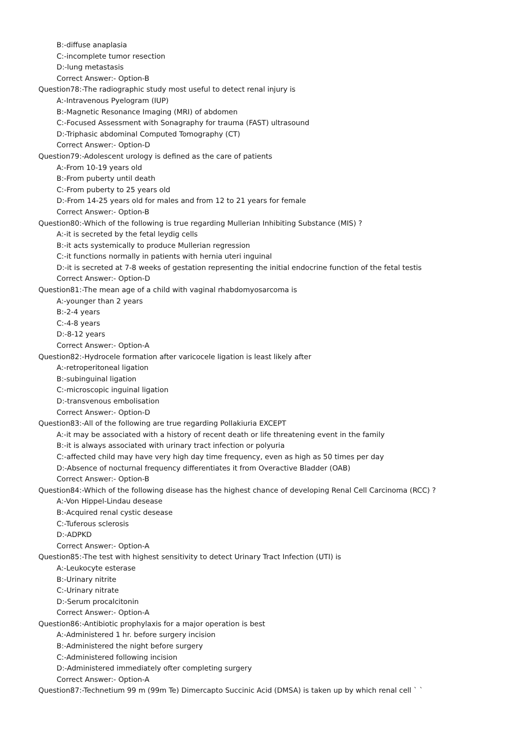B:-diffuse anaplasia
C:-incomplete tumor resection
D:-lung metastasis
Correct Answer:- Option-B
Question78:-The radiographic study most useful to detect renal injury is
A:-Intravenous Pyelogram (IUP)
B:-Magnetic Resonance Imaging (MRI) of abdomen
C:-Focused Assessment with Sonagraphy for trauma (FAST) ultrasound
D:-Triphasic abdominal Computed Tomography (CT)
Correct Answer:- Option-D
Question79:-Adolescent urology is defined as the care of patients
A:-From 10-19 years old
B:-From puberty until death
C:-From puberty to 25 years old
D:-From 14-25 years old for males and from 12 to 21 years for female
Correct Answer:- Option-B
Question80:-Which of the following is true regarding Mullerian Inhibiting Substance (MIS) ?
A:-it is secreted by the fetal leydig cells
B:-it acts systemically to produce Mullerian regression
C:-it functions normally in patients with hernia uteri inguinal
D:-it is secreted at 7-8 weeks of gestation representing the initial endocrine function of the fetal testis
Correct Answer:- Option-D
Question81:-The mean age of a child with vaginal rhabdomyosarcoma is
A:-younger than 2 years
B:-2-4 years
C:-4-8 years
D:-8-12 years
Correct Answer:- Option-A
Question82:-Hydrocele formation after varicocele ligation is least likely after
A:-retroperitoneal ligation
B:-subinguinal ligation
C:-microscopic inguinal ligation
D:-transvenous embolisation
Correct Answer:- Option-D
Question83:-All of the following are true regarding Pollakiuria EXCEPT
A:-it may be associated with a history of recent death or life threatening event in the family
B:-it is always associated with urinary tract infection or polyuria
C:-affected child may have very high day time frequency, even as high as 50 times per day
D:-Absence of nocturnal frequency differentiates it from Overactive Bladder (OAB)
Correct Answer:- Option-B
Question84:-Which of the following disease has the highest chance of developing Renal Cell Carcinoma (RCC) ?
A:-Von Hippel-Lindau desease
B:-Acquired renal cystic desease
C:-Tuferous sclerosis
D:-ADPKD
Correct Answer:- Option-A
Question85:-The test with highest sensitivity to detect Urinary Tract Infection (UTI) is
A:-Leukocyte esterase
B:-Urinary nitrite
C:-Urinary nitrate
D:-Serum procalcitonin
Correct Answer:- Option-A
Question86:-Antibiotic prophylaxis for a major operation is best
A:-Administered 1 hr. before surgery incision
B:-Administered the night before surgery
C:-Administered following incision
D:-Administered immediately ofter completing surgery
Correct Answer:- Option-A
Question87:-Technetium 99 m (99m Te) Dimercapto Succinic Acid (DMSA) is taken up by which renal cell ` `